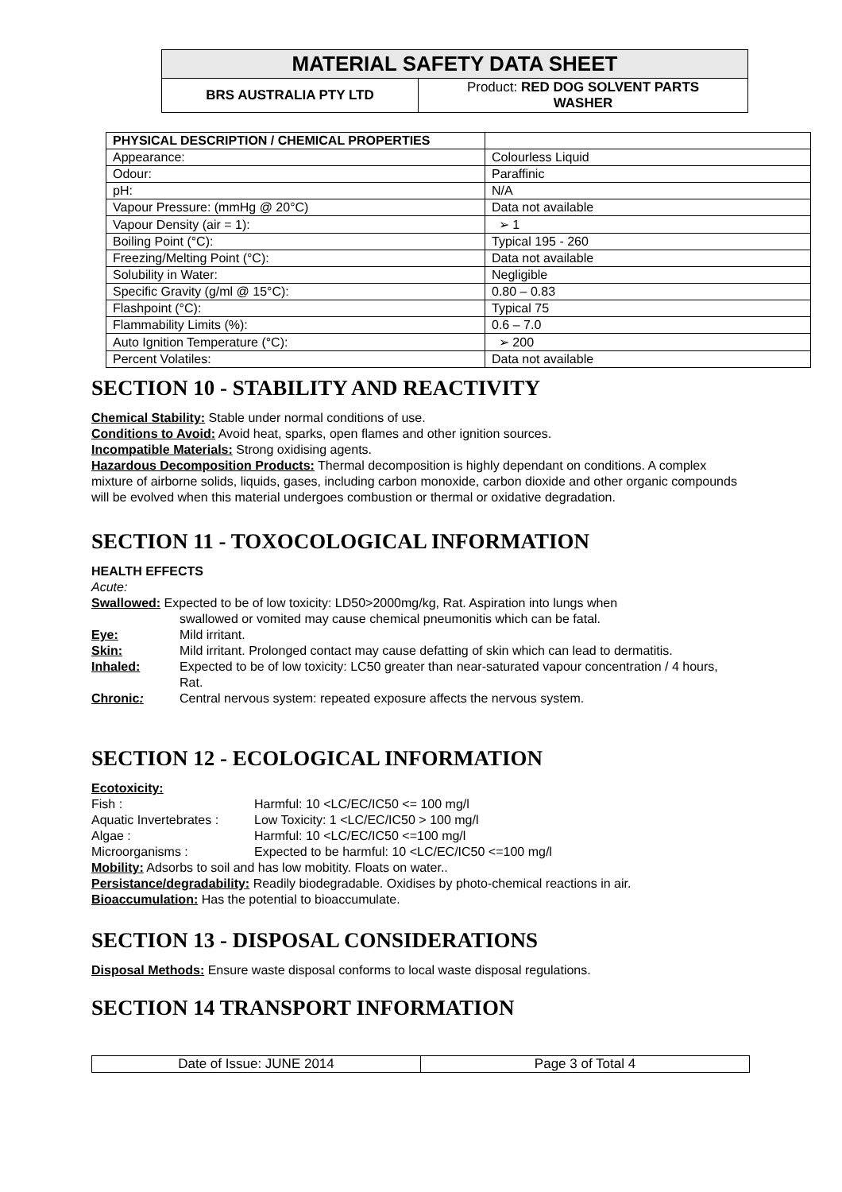| MATERIAL SAFETY DATA SHEET | |
| BRS AUSTRALIA PTY LTD | Product: RED DOG SOLVENT PARTS WASHER |
| PHYSICAL DESCRIPTION / CHEMICAL PROPERTIES | |
| Appearance: | Colourless Liquid |
| Odour: | Paraffinic |
| pH: | N/A |
| Vapour Pressure: (mmHg @ 20°C) | Data not available |
| Vapour Density (air = 1): | ➢ 1 |
| Boiling Point (°C): | Typical 195 - 260 |
| Freezing/Melting Point (°C): | Data not available |
| Solubility in Water: | Negligible |
| Specific Gravity (g/ml @ 15°C): | 0.80 – 0.83 |
| Flashpoint (°C): | Typical 75 |
| Flammability Limits (%): | 0.6 – 7.0 |
| Auto Ignition Temperature (°C): | ➢ 200 |
| Percent Volatiles: | Data not available |
SECTION 10 - STABILITY AND REACTIVITY
Chemical Stability: Stable under normal conditions of use.
Conditions to Avoid: Avoid heat, sparks, open flames and other ignition sources.
Incompatible Materials: Strong oxidising agents.
Hazardous Decomposition Products: Thermal decomposition is highly dependant on conditions. A complex mixture of airborne solids, liquids, gases, including carbon monoxide, carbon dioxide and other organic compounds will be evolved when this material undergoes combustion or thermal or oxidative degradation.
SECTION 11 - TOXOCOLOGICAL INFORMATION
HEALTH EFFECTS
Acute:
Swallowed: Expected to be of low toxicity: LD50>2000mg/kg, Rat. Aspiration into lungs when
swallowed or vomited may cause chemical pneumonitis which can be fatal.
Eye: Mild irritant.
Skin: Mild irritant. Prolonged contact may cause defatting of skin which can lead to dermatitis.
Inhaled: Expected to be of low toxicity: LC50 greater than near-saturated vapour concentration / 4 hours, Rat.
Chronic: Central nervous system: repeated exposure affects the nervous system.
SECTION 12 - ECOLOGICAL INFORMATION
Ecotoxicity:
Fish : Harmful: 10 <LC/EC/IC50 <= 100 mg/l
Aquatic Invertebrates : Low Toxicity: 1 <LC/EC/IC50 > 100 mg/l
Algae : Harmful: 10 <LC/EC/IC50 <=100 mg/l
Microorganisms : Expected to be harmful: 10 <LC/EC/IC50 <=100 mg/l
Mobility: Adsorbs to soil and has low mobitity. Floats on water..
Persistance/degradability: Readily biodegradable. Oxidises by photo-chemical reactions in air.
Bioaccumulation: Has the potential to bioaccumulate.
SECTION 13 - DISPOSAL CONSIDERATIONS
Disposal Methods: Ensure waste disposal conforms to local waste disposal regulations.
SECTION 14 TRANSPORT INFORMATION
Date of Issue: JUNE 2014 Page 3 of Total 4